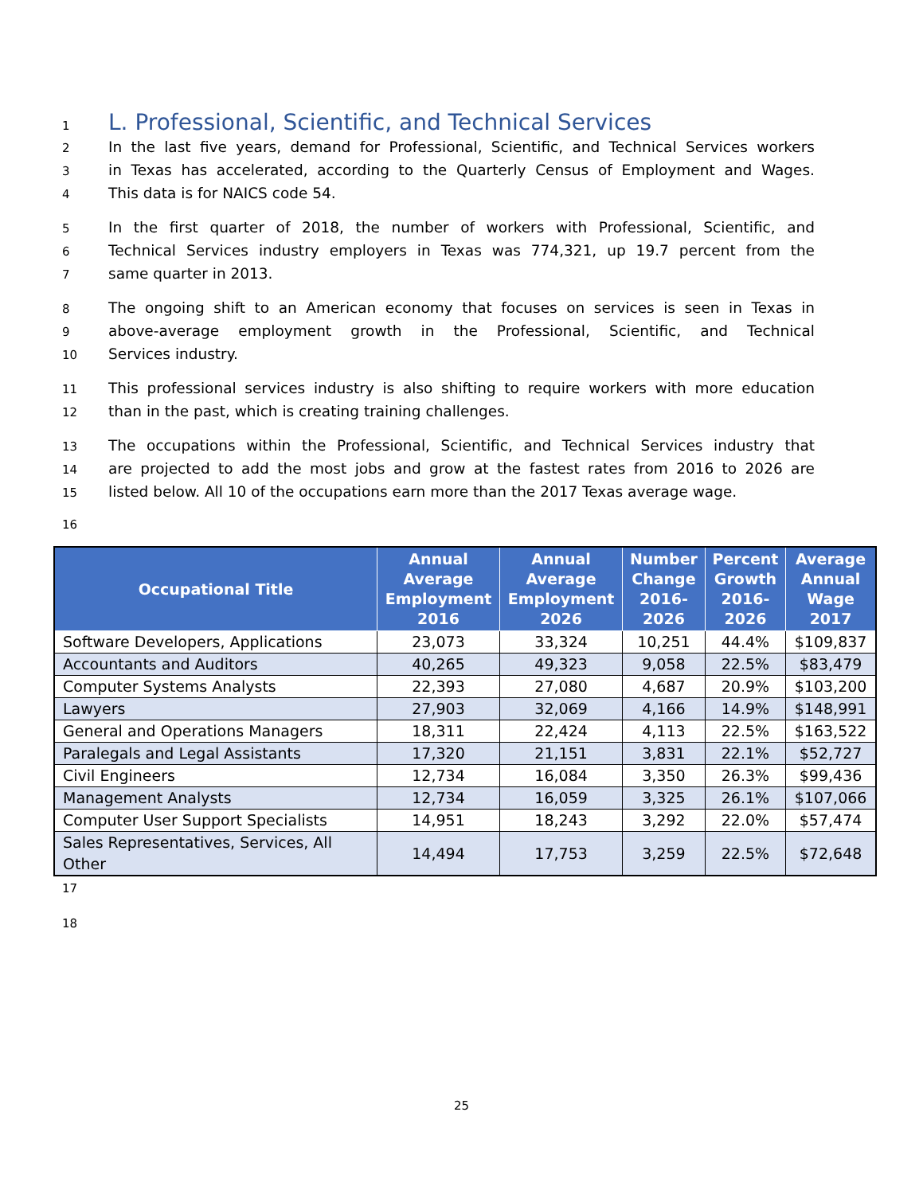1
L. Professional, Scientific, and Technical Services
2 In the last five years, demand for Professional, Scientific, and Technical Services workers
3 in Texas has accelerated, according to the Quarterly Census of Employment and Wages.
4 This data is for NAICS code 54.
5 In the first quarter of 2018, the number of workers with Professional, Scientific, and
6 Technical Services industry employers in Texas was 774,321, up 19.7 percent from the
7 same quarter in 2013.
8 The ongoing shift to an American economy that focuses on services is seen in Texas in
9 above-average employment growth in the Professional, Scientific, and Technical
10 Services industry.
11 This professional services industry is also shifting to require workers with more education
12 than in the past, which is creating training challenges.
13 The occupations within the Professional, Scientific, and Technical Services industry that
14 are projected to add the most jobs and grow at the fastest rates from 2016 to 2026 are
15 listed below. All 10 of the occupations earn more than the 2017 Texas average wage.
16
| Occupational Title | Annual Average Employment 2016 | Annual Average Employment 2026 | Number Change 2016-2026 | Percent Growth 2016-2026 | Average Annual Wage 2017 |
| --- | --- | --- | --- | --- | --- |
| Software Developers, Applications | 23,073 | 33,324 | 10,251 | 44.4% | $109,837 |
| Accountants and Auditors | 40,265 | 49,323 | 9,058 | 22.5% | $83,479 |
| Computer Systems Analysts | 22,393 | 27,080 | 4,687 | 20.9% | $103,200 |
| Lawyers | 27,903 | 32,069 | 4,166 | 14.9% | $148,991 |
| General and Operations Managers | 18,311 | 22,424 | 4,113 | 22.5% | $163,522 |
| Paralegals and Legal Assistants | 17,320 | 21,151 | 3,831 | 22.1% | $52,727 |
| Civil Engineers | 12,734 | 16,084 | 3,350 | 26.3% | $99,436 |
| Management Analysts | 12,734 | 16,059 | 3,325 | 26.1% | $107,066 |
| Computer User Support Specialists | 14,951 | 18,243 | 3,292 | 22.0% | $57,474 |
| Sales Representatives, Services, All Other | 14,494 | 17,753 | 3,259 | 22.5% | $72,648 |
17
18
25